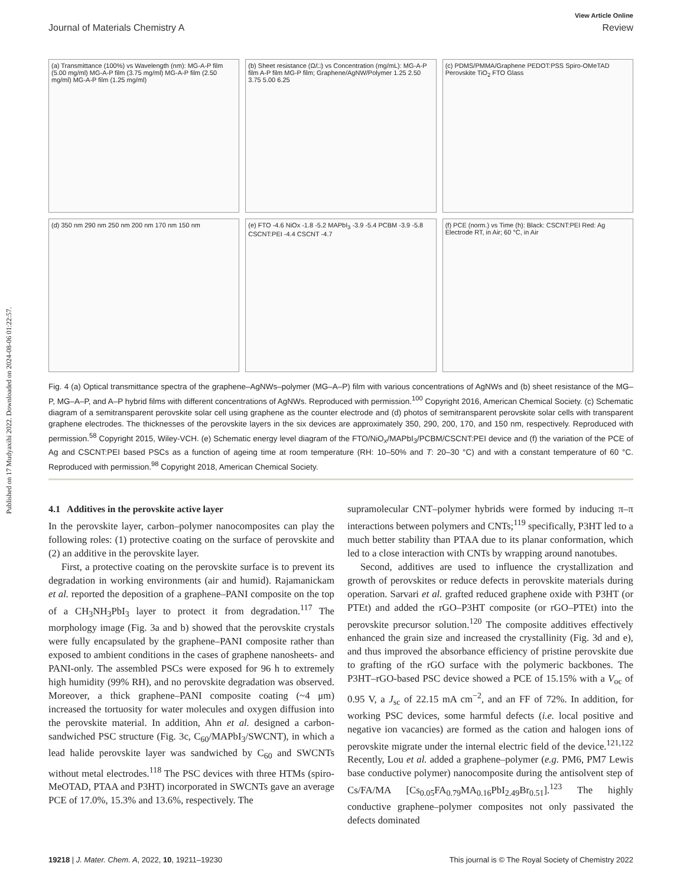Published on 17 Mudyaxihi 2022. Downloaded on 2024-08-06 01:22:57.
View Article Online
Journal of Materials Chemistry A Review
(a) Transmittance (100%) vs Wavelength (nm): MG-A-P film (5.00 mg/ml) MG-A-P film (3.75 mg/ml) MG-A-P film (2.50 mg/ml) MG-A-P film (1.25 mg/ml)
(b) Sheet resistance (Ω/□) vs Concentration (mg/mL): MG-A-P film A-P film MG-P film; Graphene/AgNW/Polymer 1.25 2.50 3.75 5.00 6.25
(c) PDMS/PMMA/Graphene PEDOT:PSS Spiro-OMeTAD Perovskite TiO<sub>2</sub> FTO Glass
(d) 350 nm 290 nm 250 nm 200 nm 170 nm 150 nm
(e) FTO -4.6 NiOx -1.8 -5.2 MAPbI<sub>3</sub> -3.9 -5.4 PCBM -3.9 -5.8 CSCNT:PEI -4.4 CSCNT -4.7
(f) PCE (norm.) vs Time (h): Black: CSCNT:PEI Red: Ag Electrode RT, in Air; 60 °C, in Air
Fig. 4 (a) Optical transmittance spectra of the graphene–AgNWs–polymer (MG–A–P) film with various concentrations of AgNWs and (b) sheet resistance of the MG–P, MG–A–P, and A–P hybrid films with different concentrations of AgNWs. Reproduced with permission.<sup>100</sup> Copyright 2016, American Chemical Society. (c) Schematic diagram of a semitransparent perovskite solar cell using graphene as the counter electrode and (d) photos of semitransparent perovskite solar cells with transparent graphene electrodes. The thicknesses of the perovskite layers in the six devices are approximately 350, 290, 200, 170, and 150 nm, respectively. Reproduced with permission.<sup>58</sup> Copyright 2015, Wiley-VCH. (e) Schematic energy level diagram of the FTO/NiO<sub>x</sub>/MAPbI<sub>3</sub>/PCBM/CSCNT:PEI device and (f) the variation of the PCE of Ag and CSCNT:PEI based PSCs as a function of ageing time at room temperature (RH: 10–50% and T: 20–30 °C) and with a constant temperature of 60 °C. Reproduced with permission.<sup>98</sup> Copyright 2018, American Chemical Society.
4.1 Additives in the perovskite active layer
In the perovskite layer, carbon–polymer nanocomposites can play the following roles: (1) protective coating on the surface of perovskite and (2) an additive in the perovskite layer.
First, a protective coating on the perovskite surface is to prevent its degradation in working environments (air and humid). Rajamanickam et al. reported the deposition of a graphene–PANI composite on the top of a CH<sub>3</sub>NH<sub>3</sub>PbI<sub>3</sub> layer to protect it from degradation.<sup>117</sup> The morphology image (Fig. 3a and b) showed that the perovskite crystals were fully encapsulated by the graphene–PANI composite rather than exposed to ambient conditions in the cases of graphene nanosheets- and PANI-only. The assembled PSCs were exposed for 96 h to extremely high humidity (99% RH), and no perovskite degradation was observed. Moreover, a thick graphene–PANI composite coating (~4 μm) increased the tortuosity for water molecules and oxygen diffusion into the perovskite material. In addition, Ahn et al. designed a carbon-sandwiched PSC structure (Fig. 3c, C<sub>60</sub>/MAPbI<sub>3</sub>/SWCNT), in which a lead halide perovskite layer was sandwiched by C<sub>60</sub> and SWCNTs without metal electrodes.<sup>118</sup> The PSC devices with three HTMs (spiro-MeOTAD, PTAA and P3HT) incorporated in SWCNTs gave an average PCE of 17.0%, 15.3% and 13.6%, respectively. The
supramolecular CNT–polymer hybrids were formed by inducing π–π interactions between polymers and CNTs;<sup>119</sup> specifically, P3HT led to a much better stability than PTAA due to its planar conformation, which led to a close interaction with CNTs by wrapping around nanotubes.
Second, additives are used to influence the crystallization and growth of perovskites or reduce defects in perovskite materials during operation. Sarvari et al. grafted reduced graphene oxide with P3HT (or PTEt) and added the rGO–P3HT composite (or rGO–PTEt) into the perovskite precursor solution.<sup>120</sup> The composite additives effectively enhanced the grain size and increased the crystallinity (Fig. 3d and e), and thus improved the absorbance efficiency of pristine perovskite due to grafting of the rGO surface with the polymeric backbones. The P3HT–rGO-based PSC device showed a PCE of 15.15% with a V<sub>oc</sub> of 0.95 V, a J<sub>sc</sub> of 22.15 mA cm<sup>−2</sup>, and an FF of 72%. In addition, for working PSC devices, some harmful defects (i.e. local positive and negative ion vacancies) are formed as the cation and halogen ions of perovskite migrate under the internal electric field of the device.<sup>121,122</sup> Recently, Lou et al. added a graphene–polymer (e.g. PM6, PM7 Lewis base conductive polymer) nanocomposite during the antisolvent step of Cs/FA/MA [Cs<sub>0.05</sub>FA<sub>0.79</sub>MA<sub>0.16</sub>PbI<sub>2.49</sub>Br<sub>0.51</sub>].<sup>123</sup> The highly conductive graphene–polymer composites not only passivated the defects dominated
19218 | J. Mater. Chem. A, 2022, 10, 19211–19230 This journal is © The Royal Society of Chemistry 2022